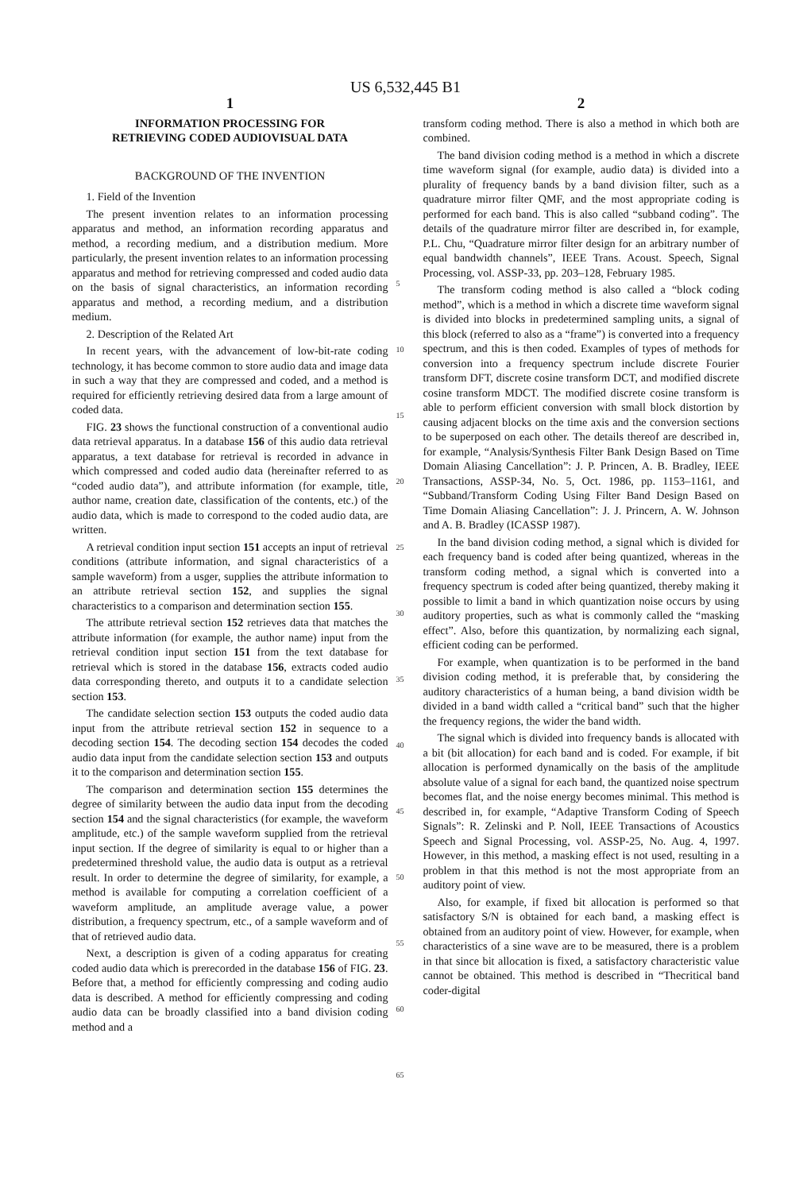US 6,532,445 B1
1
INFORMATION PROCESSING FOR
RETRIEVING CODED AUDIOVISUAL DATA
BACKGROUND OF THE INVENTION
1. Field of the Invention
The present invention relates to an information processing apparatus and method, an information recording apparatus and method, a recording medium, and a distribution medium. More particularly, the present invention relates to an information processing apparatus and method for retrieving compressed and coded audio data on the basis of signal characteristics, an information recording apparatus and method, a recording medium, and a distribution medium.
2. Description of the Related Art
In recent years, with the advancement of low-bit-rate coding technology, it has become common to store audio data and image data in such a way that they are compressed and coded, and a method is required for efficiently retrieving desired data from a large amount of coded data.
FIG. 23 shows the functional construction of a conventional audio data retrieval apparatus. In a database 156 of this audio data retrieval apparatus, a text database for retrieval is recorded in advance in which compressed and coded audio data (hereinafter referred to as “coded audio data”), and attribute information (for example, title, author name, creation date, classification of the contents, etc.) of the audio data, which is made to correspond to the coded audio data, are written.
A retrieval condition input section 151 accepts an input of retrieval conditions (attribute information, and signal characteristics of a sample waveform) from a usger, supplies the attribute information to an attribute retrieval section 152, and supplies the signal characteristics to a comparison and determination section 155.
The attribute retrieval section 152 retrieves data that matches the attribute information (for example, the author name) input from the retrieval condition input section 151 from the text database for retrieval which is stored in the database 156, extracts coded audio data corresponding thereto, and outputs it to a candidate selection section 153.
The candidate selection section 153 outputs the coded audio data input from the attribute retrieval section 152 in sequence to a decoding section 154. The decoding section 154 decodes the coded audio data input from the candidate selection section 153 and outputs it to the comparison and determination section 155.
The comparison and determination section 155 determines the degree of similarity between the audio data input from the decoding section 154 and the signal characteristics (for example, the waveform amplitude, etc.) of the sample waveform supplied from the retrieval input section. If the degree of similarity is equal to or higher than a predetermined threshold value, the audio data is output as a retrieval result. In order to determine the degree of similarity, for example, a method is available for computing a correlation coefficient of a waveform amplitude, an amplitude average value, a power distribution, a frequency spectrum, etc., of a sample waveform and of that of retrieved audio data.
Next, a description is given of a coding apparatus for creating coded audio data which is prerecorded in the database 156 of FIG. 23. Before that, a method for efficiently compressing and coding audio data is described. A method for efficiently compressing and coding audio data can be broadly classified into a band division coding method and a
5
10
15
20
25
30
35
40
45
50
55
60
65
2
transform coding method. There is also a method in which both are combined.
The band division coding method is a method in which a discrete time waveform signal (for example, audio data) is divided into a plurality of frequency bands by a band division filter, such as a quadrature mirror filter QMF, and the most appropriate coding is performed for each band. This is also called “subband coding”. The details of the quadrature mirror filter are described in, for example, P.L. Chu, “Quadrature mirror filter design for an arbitrary number of equal bandwidth channels”, IEEE Trans. Acoust. Speech, Signal Processing, vol. ASSP-33, pp. 203–128, February 1985.
The transform coding method is also called a “block coding method”, which is a method in which a discrete time waveform signal is divided into blocks in predetermined sampling units, a signal of this block (referred to also as a “frame”) is converted into a frequency spectrum, and this is then coded. Examples of types of methods for conversion into a frequency spectrum include discrete Fourier transform DFT, discrete cosine transform DCT, and modified discrete cosine transform MDCT. The modified discrete cosine transform is able to perform efficient conversion with small block distortion by causing adjacent blocks on the time axis and the conversion sections to be superposed on each other. The details thereof are described in, for example, “Analysis/Synthesis Filter Bank Design Based on Time Domain Aliasing Cancellation”: J. P. Princen, A. B. Bradley, IEEE Transactions, ASSP-34, No. 5, Oct. 1986, pp. 1153–1161, and “Subband/Transform Coding Using Filter Band Design Based on Time Domain Aliasing Cancellation”: J. J. Princern, A. W. Johnson and A. B. Bradley (ICASSP 1987).
In the band division coding method, a signal which is divided for each frequency band is coded after being quantized, whereas in the transform coding method, a signal which is converted into a frequency spectrum is coded after being quantized, thereby making it possible to limit a band in which quantization noise occurs by using auditory properties, such as what is commonly called the “masking effect”. Also, before this quantization, by normalizing each signal, efficient coding can be performed.
For example, when quantization is to be performed in the band division coding method, it is preferable that, by considering the auditory characteristics of a human being, a band division width be divided in a band width called a “critical band” such that the higher the frequency regions, the wider the band width.
The signal which is divided into frequency bands is allocated with a bit (bit allocation) for each band and is coded. For example, if bit allocation is performed dynamically on the basis of the amplitude absolute value of a signal for each band, the quantized noise spectrum becomes flat, and the noise energy becomes minimal. This method is described in, for example, “Adaptive Transform Coding of Speech Signals”: R. Zelinski and P. Noll, IEEE Transactions of Acoustics Speech and Signal Processing, vol. ASSP-25, No. Aug. 4, 1997. However, in this method, a masking effect is not used, resulting in a problem in that this method is not the most appropriate from an auditory point of view.
Also, for example, if fixed bit allocation is performed so that satisfactory S/N is obtained for each band, a masking effect is obtained from an auditory point of view. However, for example, when characteristics of a sine wave are to be measured, there is a problem in that since bit allocation is fixed, a satisfactory characteristic value cannot be obtained. This method is described in “Thecritical band coder-digital